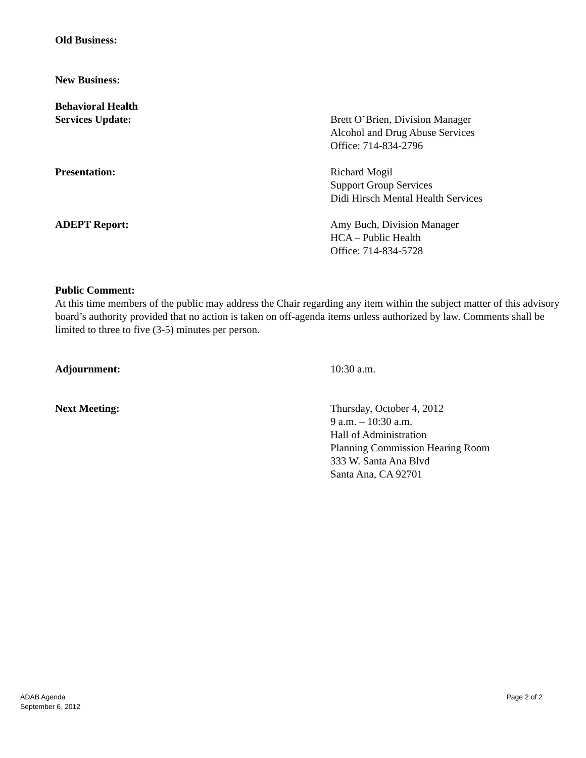Old Business:
New Business:
Behavioral Health
Services Update:
Brett O’Brien, Division Manager
Alcohol and Drug Abuse Services
Office: 714-834-2796
Presentation: Richard Mogil
Support Group Services
Didi Hirsch Mental Health Services
ADEPT Report: Amy Buch, Division Manager
HCA – Public Health
Office: 714-834-5728
Public Comment:
At this time members of the public may address the Chair regarding any item within the subject matter of this advisory board’s authority provided that no action is taken on off-agenda items unless authorized by law. Comments shall be limited to three to five (3-5) minutes per person.
Adjournment: 10:30 a.m.
Next Meeting: Thursday, October 4, 2012
9 a.m. – 10:30 a.m.
Hall of Administration
Planning Commission Hearing Room
333 W. Santa Ana Blvd
Santa Ana, CA 92701
ADAB Agenda
September 6, 2012
Page 2 of 2